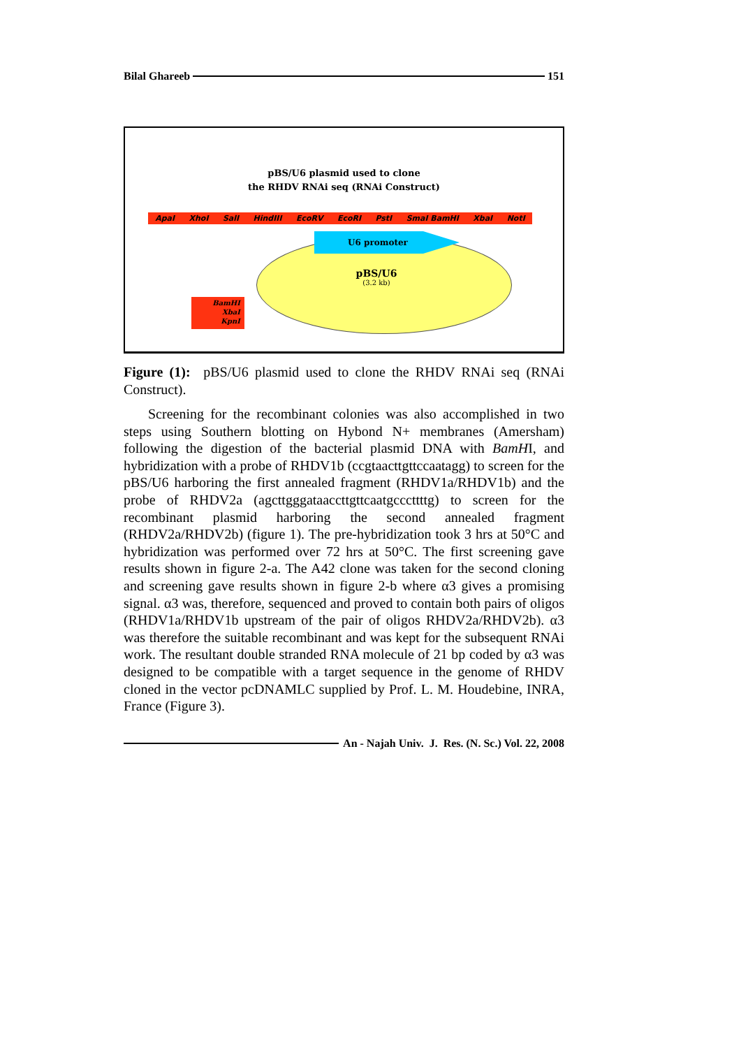Bilal Ghareeb 151
pBS/U6 plasmid used to clone
the RHDV RNAi seq (RNAi Construct)
ApaI XhoI SalI HindIII EcoRV EcoRI PstI SmaI BamHI XbaI NotI
U6 promoter
pBS/U6
(3.2 kb)
BamHI
XbaI
KpnI
Figure (1): pBS/U6 plasmid used to clone the RHDV RNAi seq (RNAi Construct).
Screening for the recombinant colonies was also accomplished in two steps using Southern blotting on Hybond N+ membranes (Amersham) following the digestion of the bacterial plasmid DNA with BamHI, and hybridization with a probe of RHDV1b (ccgtaacttgttccaatagg) to screen for the pBS/U6 harboring the first annealed fragment (RHDV1a/RHDV1b) and the probe of RHDV2a (agcttgggataaccttgttcaatgcccttttg) to screen for the recombinant plasmid harboring the second annealed fragment (RHDV2a/RHDV2b) (figure 1). The pre-hybridization took 3 hrs at 50°C and hybridization was performed over 72 hrs at 50°C. The first screening gave results shown in figure 2-a. The A42 clone was taken for the second cloning and screening gave results shown in figure 2-b where α3 gives a promising signal. α3 was, therefore, sequenced and proved to contain both pairs of oligos (RHDV1a/RHDV1b upstream of the pair of oligos RHDV2a/RHDV2b). α3 was therefore the suitable recombinant and was kept for the subsequent RNAi work. The resultant double stranded RNA molecule of 21 bp coded by α3 was designed to be compatible with a target sequence in the genome of RHDV cloned in the vector pcDNAMLC supplied by Prof. L. M. Houdebine, INRA, France (Figure 3).
An - Najah Univ. J. Res. (N. Sc.) Vol. 22, 2008